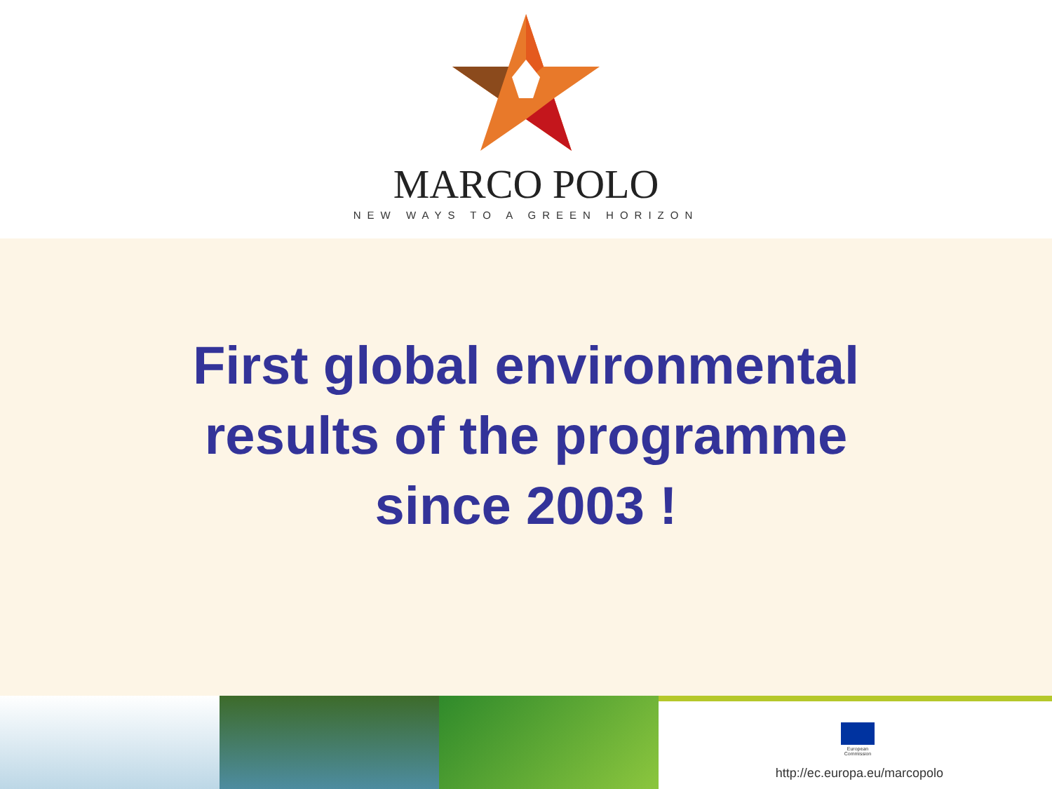MARCO POLO
NEW WAYS TO A GREEN HORIZON
First global environmental
results of the programme
since 2003 !
European
Commission
http://ec.europa.eu/marcopolo